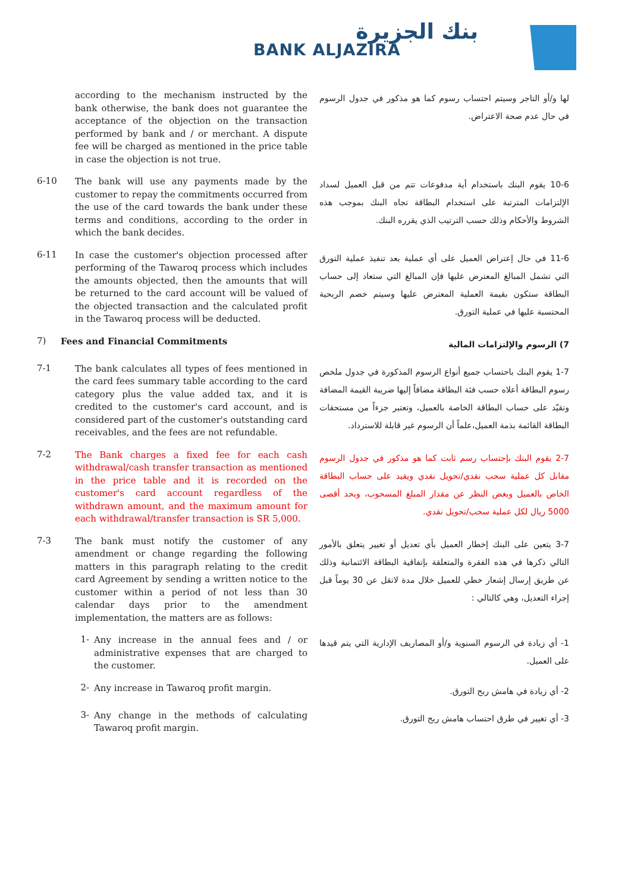بنك الجزيرة
BANK ALJAZIRA
according to the mechanism instructed by the bank otherwise, the bank does not guarantee the acceptance of the objection on the transaction performed by bank and / or merchant. A dispute fee will be charged as mentioned in the price table in case the objection is not true.
لها و/أو التاجر وسيتم احتساب رسوم كما هو مذكور في جدول الرسوم في حال عدم صحة الاعتراض.
6-10
The bank will use any payments made by the customer to repay the commitments occurred from the use of the card towards the bank under these terms and conditions, according to the order in which the bank decides.
10-6 يقوم البنك باستخدام أية مدفوعات تتم من قبل العميل لسداد الإلتزامات المترتبة على استخدام البطاقة تجاه البنك بموجب هذه الشروط والأحكام وذلك حسب الترتيب الذي يقرره البنك.
6-11
In case the customer's objection processed after performing of the Tawaroq process which includes the amounts objected, then the amounts that will be returned to the card account will be valued of the objected transaction and the calculated profit in the Tawaroq process will be deducted.
11-6 في حال إعتراض العميل على أي عملية بعد تنفيذ عملية التورق التي تشمل المبالغ المعترض عليها فإن المبالغ التي ستعاد إلى حساب البطاقة ستكون بقيمة العملية المعترض عليها وسيتم خصم الربحية المحتسبة عليها في عملية التورق.
7)
Fees and Financial Commitments
7) الرسوم والإلتزامات المالية
7-1
The bank calculates all types of fees mentioned in the card fees summary table according to the card category plus the value added tax, and it is credited to the customer's card account, and is considered part of the customer's outstanding card receivables, and the fees are not refundable.
1-7 يقوم البنك باحتساب جميع أنواع الرسوم المذكورة في جدول ملخص رسوم البطاقة أعلاه حسب فئة البطاقة مضافاً إليها ضريبة القيمة المضافة وتقيّد على حساب البطاقة الخاصة بالعميل، وتعتبر جزءاً من مستحقات البطاقة القائمة بذمة العميل،علماً أن الرسوم غير قابلة للاسترداد.
7-2
The Bank charges a fixed fee for each cash withdrawal/cash transfer transaction as mentioned in the price table and it is recorded on the customer's card account regardless of the withdrawn amount, and the maximum amount for each withdrawal/transfer transaction is SR 5,000.
2-7 يقوم البنك بإحتساب رسم ثابت كما هو مذكور في جدول الرسوم مقابل كل عملية سحب نقدي/تحويل نقدي ويقيد على حساب البطاقة الخاص بالعميل وبغض النظر عن مقدار المبلغ المسحوب، وبحد أقصى 5000 ريال لكل عملية سحب/تحويل نقدي.
7-3
The bank must notify the customer of any amendment or change regarding the following matters in this paragraph relating to the credit card Agreement by sending a written notice to the customer within a period of not less than 30 calendar days prior to the amendment implementation, the matters are as follows:
3-7 يتعين على البنك إخطار العميل بأي تعديل أو تغيير يتعلق بالأمور التالي ذكرها في هذه الفقرة والمتعلقة بإتفاقية البطاقة الائتمانية وذلك عن طريق إرسال إشعار خطي للعميل خلال مدة لاتقل عن 30 يوماً قبل إجراء التعديل، وهي كالتالي :
1-
Any increase in the annual fees and / or administrative expenses that are charged to the customer.
1- أي زيادة في الرسوم السنوية و/أو المصاريف الإدارية التي يتم قيدها على العميل.
2-
Any increase in Tawaroq profit margin.
2- أي زيادة في هامش ربح التورق.
3-
Any change in the methods of calculating Tawaroq profit margin.
3- أي تغيير في طرق احتساب هامش ربح التورق.